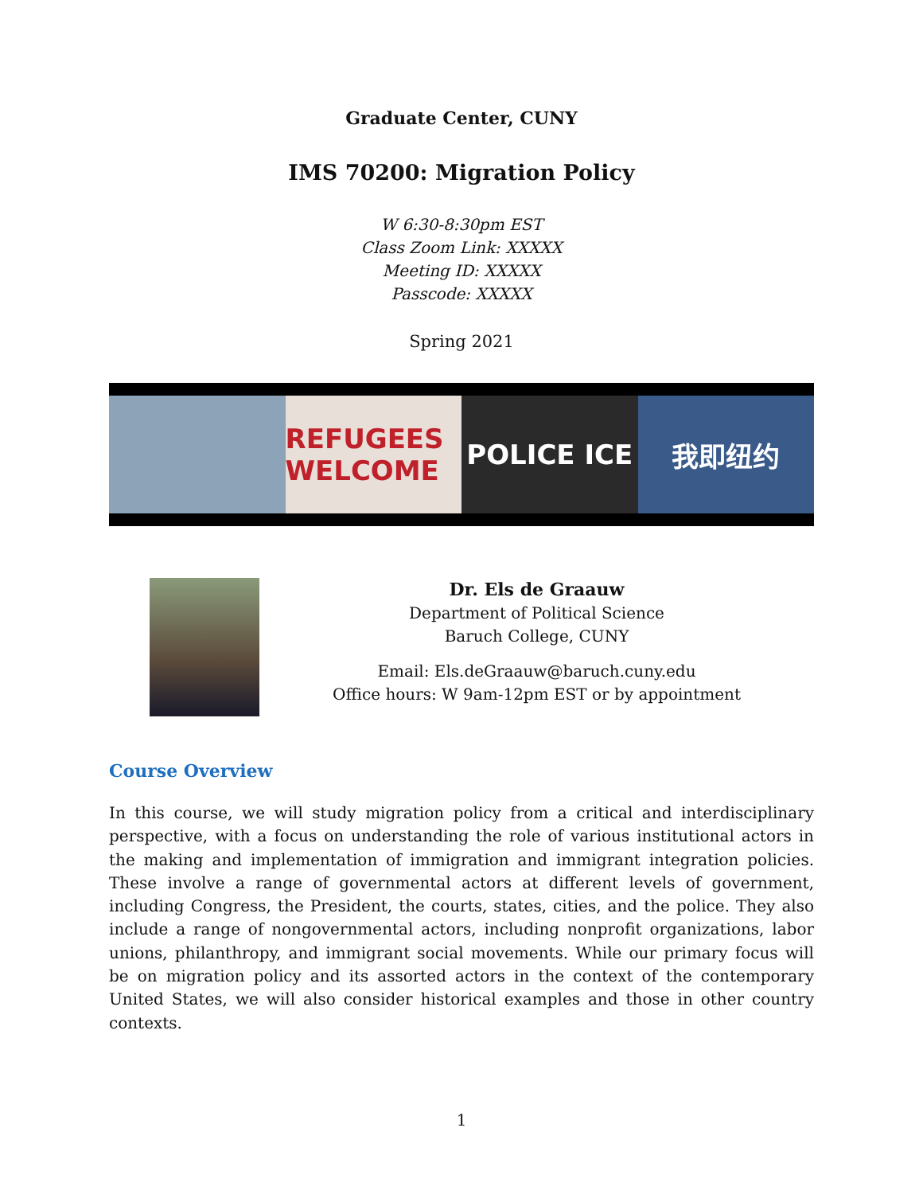Graduate Center, CUNY
IMS 70200: Migration Policy
W 6:30-8:30pm EST
Class Zoom Link: XXXXX
Meeting ID: XXXXX
Passcode: XXXXX
Spring 2021
REFUGEES WELCOME POLICE ICE 我即纽约
Dr. Els de Graauw
Department of Political Science
Baruch College, CUNY
Email: Els.deGraauw@baruch.cuny.edu
Office hours: W 9am-12pm EST or by appointment
Course Overview
In this course, we will study migration policy from a critical and interdisciplinary perspective, with a focus on understanding the role of various institutional actors in the making and implementation of immigration and immigrant integration policies. These involve a range of governmental actors at different levels of government, including Congress, the President, the courts, states, cities, and the police. They also include a range of nongovernmental actors, including nonprofit organizations, labor unions, philanthropy, and immigrant social movements. While our primary focus will be on migration policy and its assorted actors in the context of the contemporary United States, we will also consider historical examples and those in other country contexts.
1